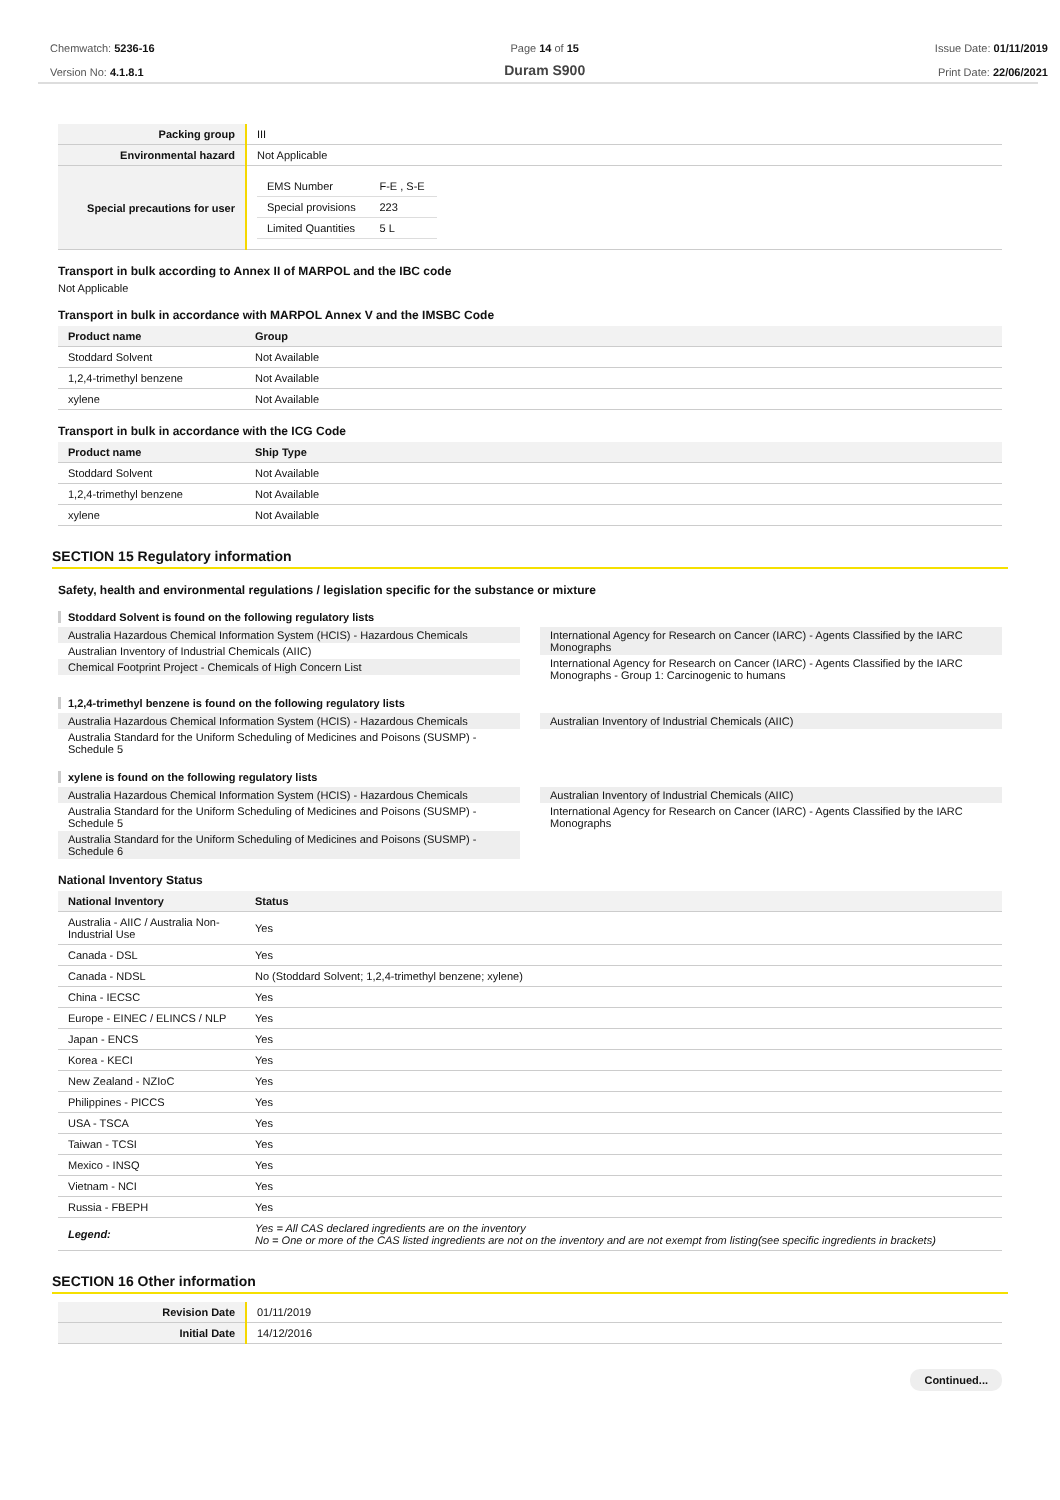Chemwatch: 5236-16
Version No: 4.1.8.1
Page 14 of 15
Duram S900
Issue Date: 01/11/2019
Print Date: 22/06/2021
| Packing group | III |
| Environmental hazard | Not Applicable |
| Special precautions for user | / EMS Number / F-E , S-E / / Special provisions / 223 / / Limited Quantities / 5 L / |
Transport in bulk according to Annex II of MARPOL and the IBC code
Not Applicable
Transport in bulk in accordance with MARPOL Annex V and the IMSBC Code
| Product name | Group |
| --- | --- |
| Stoddard Solvent | Not Available |
| 1,2,4-trimethyl benzene | Not Available |
| xylene | Not Available |
Transport in bulk in accordance with the ICG Code
| Product name | Ship Type |
| --- | --- |
| Stoddard Solvent | Not Available |
| 1,2,4-trimethyl benzene | Not Available |
| xylene | Not Available |
SECTION 15 Regulatory information
Safety, health and environmental regulations / legislation specific for the substance or mixture
Stoddard Solvent is found on the following regulatory lists
Australia Hazardous Chemical Information System (HCIS) - Hazardous Chemicals
Australian Inventory of Industrial Chemicals (AIIC)
Chemical Footprint Project - Chemicals of High Concern List
International Agency for Research on Cancer (IARC) - Agents Classified by the IARC Monographs
International Agency for Research on Cancer (IARC) - Agents Classified by the IARC Monographs - Group 1: Carcinogenic to humans
1,2,4-trimethyl benzene is found on the following regulatory lists
Australia Hazardous Chemical Information System (HCIS) - Hazardous Chemicals
Australia Standard for the Uniform Scheduling of Medicines and Poisons (SUSMP) - Schedule 5
Australian Inventory of Industrial Chemicals (AIIC)
xylene is found on the following regulatory lists
Australia Hazardous Chemical Information System (HCIS) - Hazardous Chemicals
Australia Standard for the Uniform Scheduling of Medicines and Poisons (SUSMP) - Schedule 5
Australia Standard for the Uniform Scheduling of Medicines and Poisons (SUSMP) - Schedule 6
Australian Inventory of Industrial Chemicals (AIIC)
International Agency for Research on Cancer (IARC) - Agents Classified by the IARC Monographs
National Inventory Status
| National Inventory | Status |
| --- | --- |
| Australia - AIIC / Australia Non-Industrial Use | Yes |
| Canada - DSL | Yes |
| Canada - NDSL | No (Stoddard Solvent; 1,2,4-trimethyl benzene; xylene) |
| China - IECSC | Yes |
| Europe - EINEC / ELINCS / NLP | Yes |
| Japan - ENCS | Yes |
| Korea - KECI | Yes |
| New Zealand - NZIoC | Yes |
| Philippines - PICCS | Yes |
| USA - TSCA | Yes |
| Taiwan - TCSI | Yes |
| Mexico - INSQ | Yes |
| Vietnam - NCI | Yes |
| Russia - FBEPH | Yes |
| Legend: | Yes = All CAS declared ingredients are on the inventory No = One or more of the CAS listed ingredients are not on the inventory and are not exempt from listing(see specific ingredients in brackets) |
SECTION 16 Other information
| Revision Date | 01/11/2019 |
| Initial Date | 14/12/2016 |
Continued...